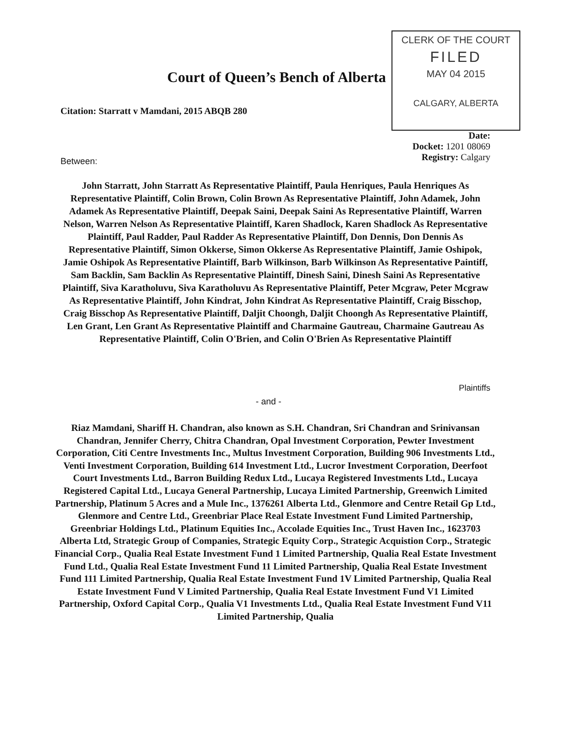CLERK OF THE COURT
FILED
MAY 04 2015
CALGARY, ALBERTA
Court of Queen’s Bench of Alberta
Citation: Starratt v Mamdani, 2015 ABQB 280
Date:
Docket: 1201 08069
Registry: Calgary
Between:
John Starratt, John Starratt As Representative Plaintiff, Paula Henriques, Paula Henriques As Representative Plaintiff, Colin Brown, Colin Brown As Representative Plaintiff, John Adamek, John Adamek As Representative Plaintiff, Deepak Saini, Deepak Saini As Representative Plaintiff, Warren Nelson, Warren Nelson As Representative Plaintiff, Karen Shadlock, Karen Shadlock As Representative Plaintiff, Paul Radder, Paul Radder As Representative Plaintiff, Don Dennis, Don Dennis As Representative Plaintiff, Simon Okkerse, Simon Okkerse As Representative Plaintiff, Jamie Oshipok, Jamie Oshipok As Representative Plaintiff, Barb Wilkinson, Barb Wilkinson As Representative Paintiff, Sam Backlin, Sam Backlin As Representative Plaintiff, Dinesh Saini, Dinesh Saini As Representative Plaintiff, Siva Karatholuvu, Siva Karatholuvu As Representative Plaintiff, Peter Mcgraw, Peter Mcgraw As Representative Plaintiff, John Kindrat, John Kindrat As Representative Plaintiff, Craig Bisschop, Craig Bisschop As Representative Plaintiff, Daljit Choongh, Daljit Choongh As Representative Plaintiff, Len Grant, Len Grant As Representative Plaintiff and Charmaine Gautreau, Charmaine Gautreau As Representative Plaintiff, Colin O'Brien, and Colin O'Brien As Representative Plaintiff
Plaintiffs
- and -
Riaz Mamdani, Shariff H. Chandran, also known as S.H. Chandran, Sri Chandran and Srinivansan Chandran, Jennifer Cherry, Chitra Chandran, Opal Investment Corporation, Pewter Investment Corporation, Citi Centre Investments Inc., Multus Investment Corporation, Building 906 Investments Ltd., Venti Investment Corporation, Building 614 Investment Ltd., Lucror Investment Corporation, Deerfoot Court Investments Ltd., Barron Building Redux Ltd., Lucaya Registered Investments Ltd., Lucaya Registered Capital Ltd., Lucaya General Partnership, Lucaya Limited Partnership, Greenwich Limited Partnership, Platinum 5 Acres and a Mule Inc., 1376261 Alberta Ltd., Glenmore and Centre Retail Gp Ltd., Glenmore and Centre Ltd., Greenbriar Place Real Estate Investment Fund Limited Partnership, Greenbriar Holdings Ltd., Platinum Equities Inc., Accolade Equities Inc., Trust Haven Inc., 1623703 Alberta Ltd, Strategic Group of Companies, Strategic Equity Corp., Strategic Acquistion Corp., Strategic Financial Corp., Qualia Real Estate Investment Fund 1 Limited Partnership, Qualia Real Estate Investment Fund Ltd., Qualia Real Estate Investment Fund 11 Limited Partnership, Qualia Real Estate Investment Fund 111 Limited Partnership, Qualia Real Estate Investment Fund 1V Limited Partnership, Qualia Real Estate Investment Fund V Limited Partnership, Qualia Real Estate Investment Fund V1 Limited Partnership, Oxford Capital Corp., Qualia V1 Investments Ltd., Qualia Real Estate Investment Fund V11 Limited Partnership, Qualia